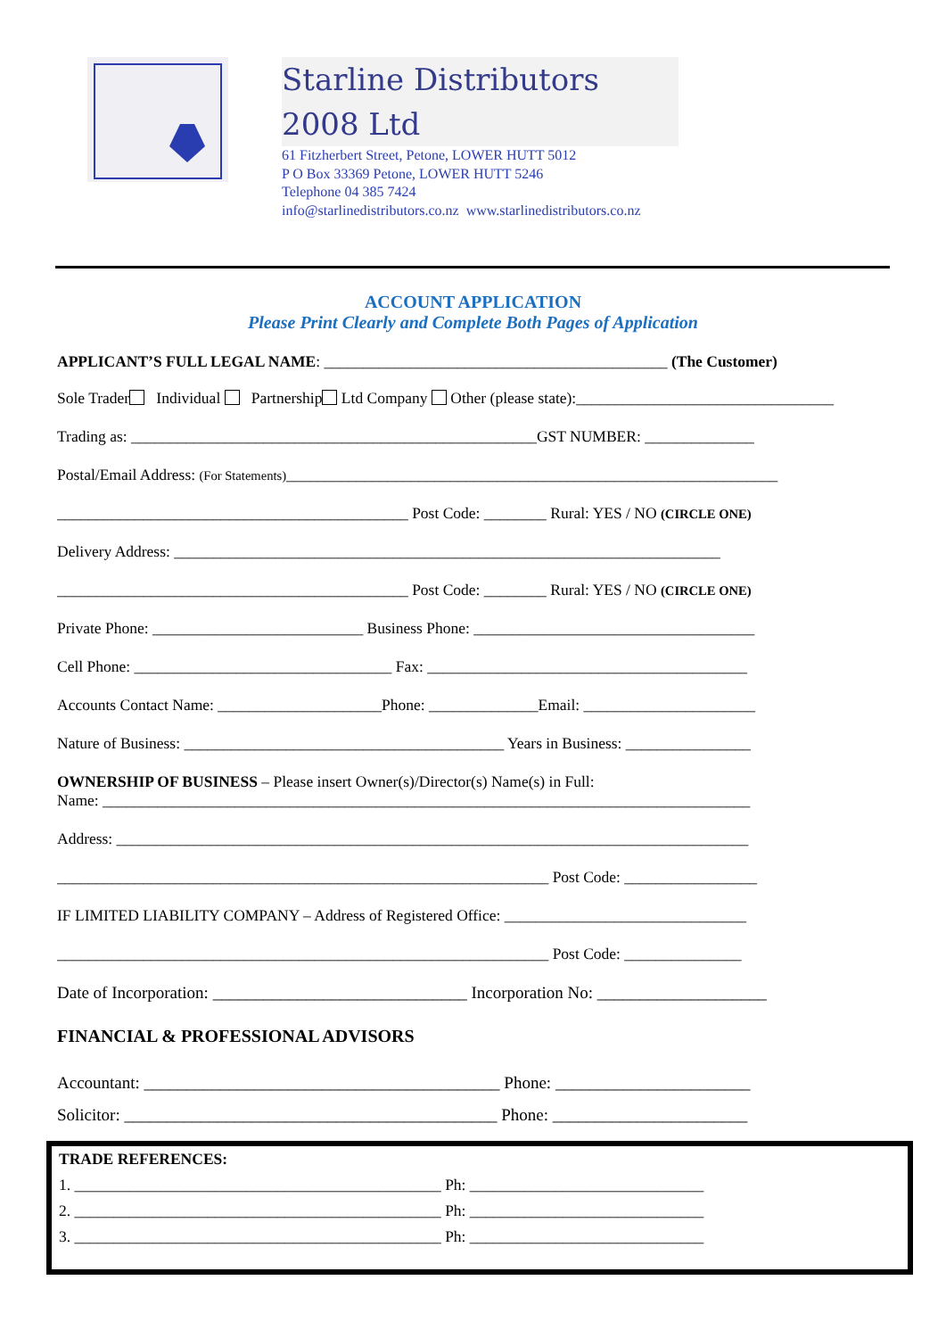Starline Distributors 2008 Ltd
61 Fitzherbert Street, Petone, LOWER HUTT 5012
P O Box 33369 Petone, LOWER HUTT 5246
Telephone 04 385 7424
info@starlinedistributors.co.nz www.starlinedistributors.co.nz
ACCOUNT APPLICATION
Please Print Clearly and Complete Both Pages of Application
APPLICANT’S FULL LEGAL NAME: ____________________________________________ (The Customer)
Sole Trader Individual Partnership Ltd Company Other (please state):_________________________________
Trading as: ____________________________________________________GST NUMBER: ______________
Postal/Email Address: (For Statements)_______________________________________________________________
_____________________________________________ Post Code: ________ Rural: YES / NO (CIRCLE ONE)
Delivery Address: ______________________________________________________________________
_____________________________________________ Post Code: ________ Rural: YES / NO (CIRCLE ONE)
Private Phone: ___________________________ Business Phone: ____________________________________
Cell Phone: _________________________________ Fax: _________________________________________
Accounts Contact Name: _____________________Phone: ______________Email: ______________________
Nature of Business: _________________________________________ Years in Business: ________________
OWNERSHIP OF BUSINESS – Please insert Owner(s)/Director(s) Name(s) in Full:
Name: ___________________________________________________________________________________
Address: _________________________________________________________________________________
_______________________________________________________________ Post Code: _________________
IF LIMITED LIABILITY COMPANY – Address of Registered Office: _______________________________
_______________________________________________________________ Post Code: _______________
Date of Incorporation: ______________________________ Incorporation No: ____________________
FINANCIAL & PROFESSIONAL ADVISORS
Accountant: __________________________________________ Phone: _______________________
Solicitor: ____________________________________________ Phone: _______________________
TRADE REFERENCES:
1. _______________________________________________ Ph: ______________________________
2. _______________________________________________ Ph: ______________________________
3. _______________________________________________ Ph: ______________________________